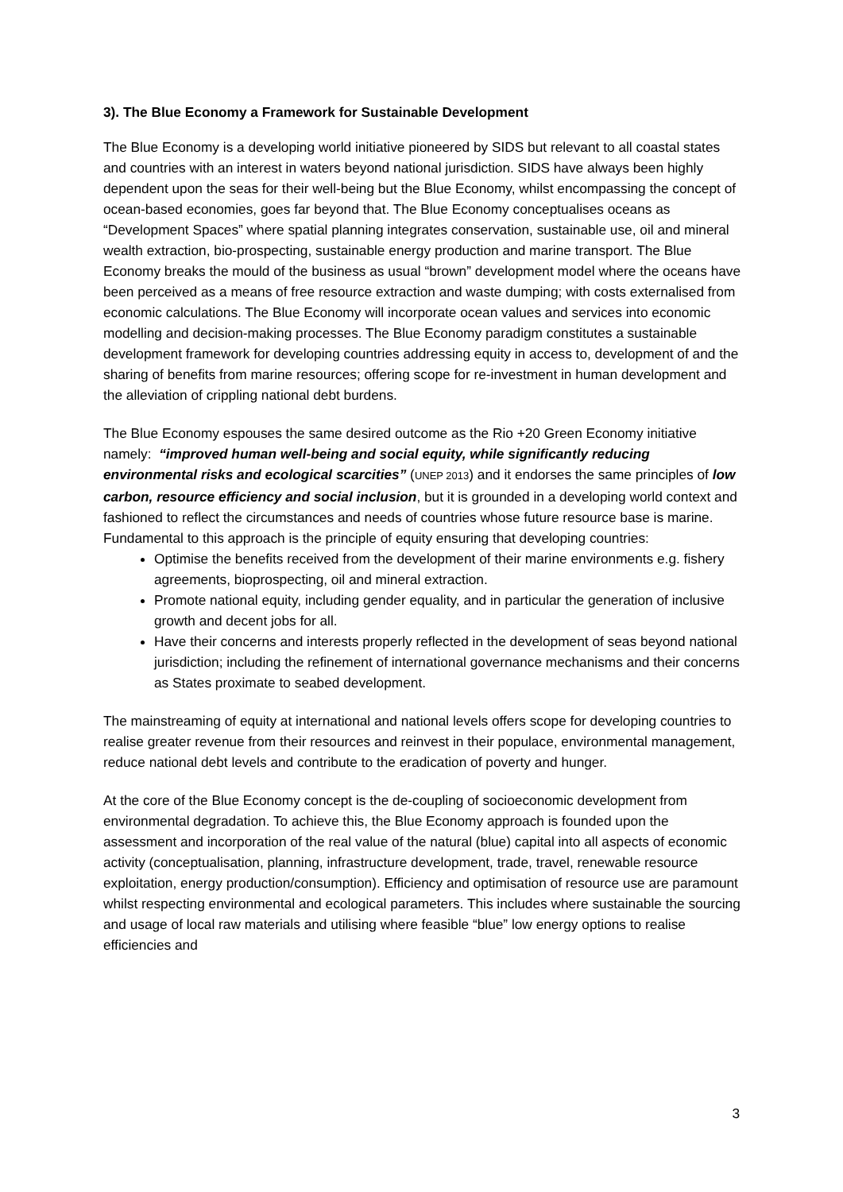3). The Blue Economy a Framework for Sustainable Development
The Blue Economy is a developing world initiative pioneered by SIDS but relevant to all coastal states and countries with an interest in waters beyond national jurisdiction. SIDS have always been highly dependent upon the seas for their well-being but the Blue Economy, whilst encompassing the concept of ocean-based economies, goes far beyond that. The Blue Economy conceptualises oceans as “Development Spaces” where spatial planning integrates conservation, sustainable use, oil and mineral wealth extraction, bio-prospecting, sustainable energy production and marine transport. The Blue Economy breaks the mould of the business as usual “brown” development model where the oceans have been perceived as a means of free resource extraction and waste dumping; with costs externalised from economic calculations. The Blue Economy will incorporate ocean values and services into economic modelling and decision-making processes. The Blue Economy paradigm constitutes a sustainable development framework for developing countries addressing equity in access to, development of and the sharing of benefits from marine resources; offering scope for re-investment in human development and the alleviation of crippling national debt burdens.
The Blue Economy espouses the same desired outcome as the Rio +20 Green Economy initiative namely: “improved human well-being and social equity, while significantly reducing environmental risks and ecological scarcities” (UNEP 2013) and it endorses the same principles of low carbon, resource efficiency and social inclusion, but it is grounded in a developing world context and fashioned to reflect the circumstances and needs of countries whose future resource base is marine. Fundamental to this approach is the principle of equity ensuring that developing countries:
Optimise the benefits received from the development of their marine environments e.g. fishery agreements, bioprospecting, oil and mineral extraction.
Promote national equity, including gender equality, and in particular the generation of inclusive growth and decent jobs for all.
Have their concerns and interests properly reflected in the development of seas beyond national jurisdiction; including the refinement of international governance mechanisms and their concerns as States proximate to seabed development.
The mainstreaming of equity at international and national levels offers scope for developing countries to realise greater revenue from their resources and reinvest in their populace, environmental management, reduce national debt levels and contribute to the eradication of poverty and hunger.
At the core of the Blue Economy concept is the de-coupling of socioeconomic development from environmental degradation. To achieve this, the Blue Economy approach is founded upon the assessment and incorporation of the real value of the natural (blue) capital into all aspects of economic activity (conceptualisation, planning, infrastructure development, trade, travel, renewable resource exploitation, energy production/consumption). Efficiency and optimisation of resource use are paramount whilst respecting environmental and ecological parameters. This includes where sustainable the sourcing and usage of local raw materials and utilising where feasible “blue” low energy options to realise efficiencies and
3